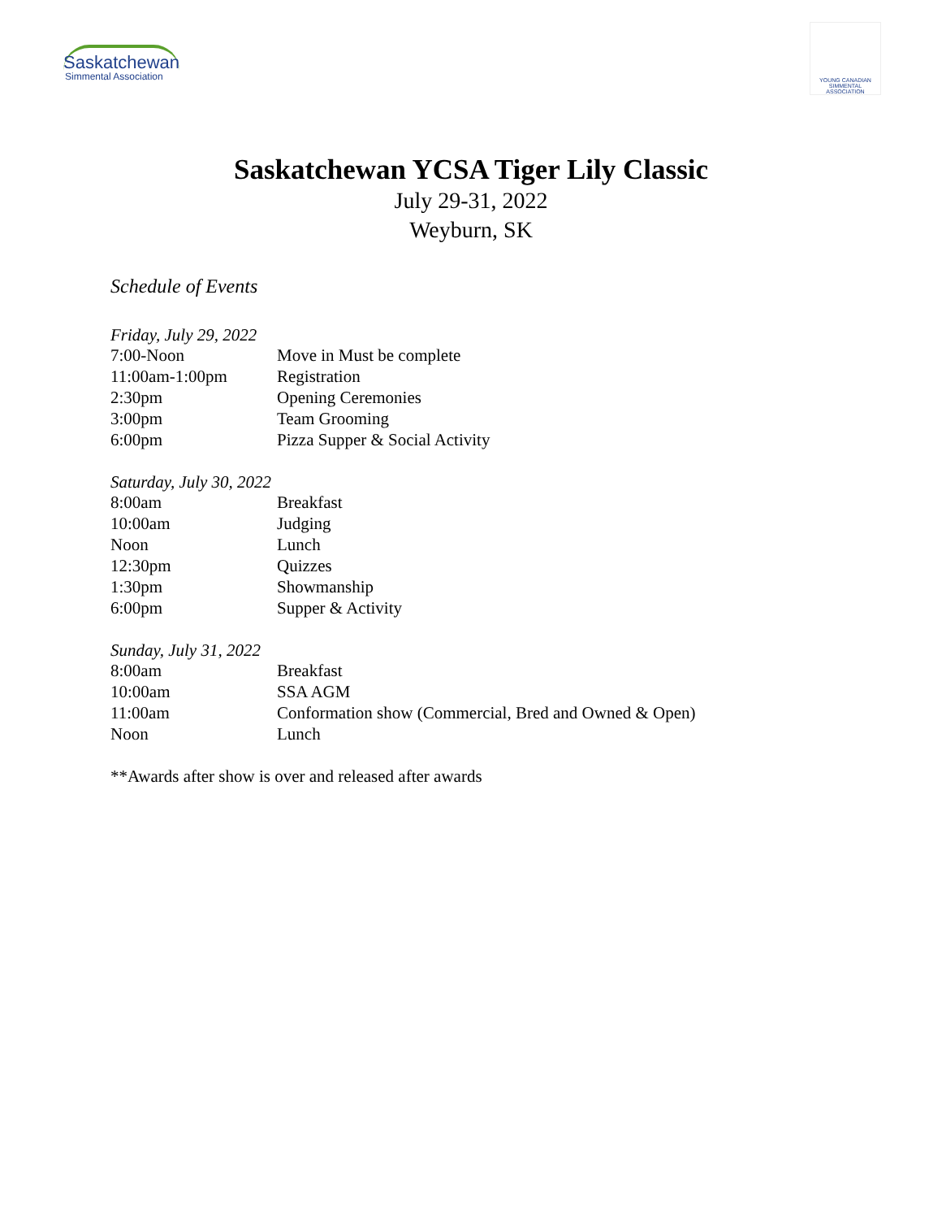Saskatchewan
Simmental Association
YOUNG CANADIAN
SIMMENTAL ASSOCIATION
Saskatchewan YCSA Tiger Lily Classic
July 29-31, 2022
Weyburn, SK
Schedule of Events
Friday, July 29, 2022
| 7:00-Noon | Move in Must be complete |
| 11:00am-1:00pm | Registration |
| 2:30pm | Opening Ceremonies |
| 3:00pm | Team Grooming |
| 6:00pm | Pizza Supper & Social Activity |
Saturday, July 30, 2022
| 8:00am | Breakfast |
| 10:00am | Judging |
| Noon | Lunch |
| 12:30pm | Quizzes |
| 1:30pm | Showmanship |
| 6:00pm | Supper & Activity |
Sunday, July 31, 2022
| 8:00am | Breakfast |
| 10:00am | SSA AGM |
| 11:00am | Conformation show (Commercial, Bred and Owned & Open) |
| Noon | Lunch |
**Awards after show is over and released after awards